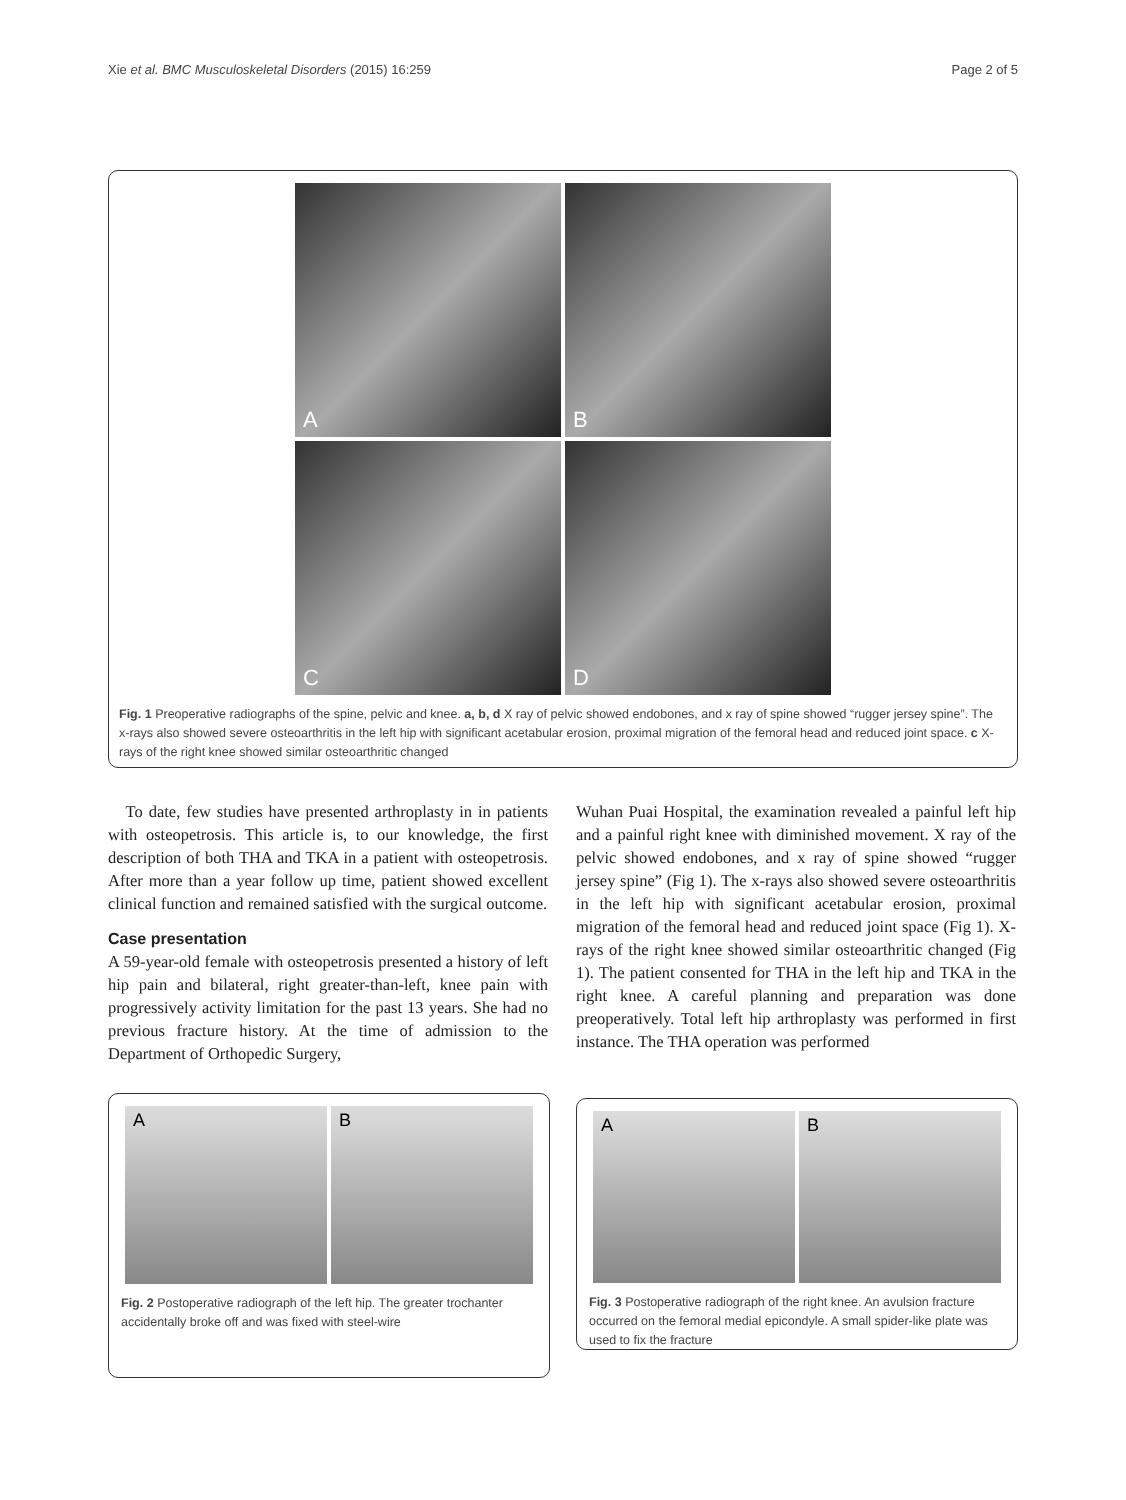Xie et al. BMC Musculoskeletal Disorders (2015) 16:259 Page 2 of 5
A
B
C
D
Fig. 1 Preoperative radiographs of the spine, pelvic and knee. a, b, d X ray of pelvic showed endobones, and x ray of spine showed “rugger jersey spine”. The x-rays also showed severe osteoarthritis in the left hip with significant acetabular erosion, proximal migration of the femoral head and reduced joint space. c X-rays of the right knee showed similar osteoarthritic changed
To date, few studies have presented arthroplasty in in patients with osteopetrosis. This article is, to our knowledge, the first description of both THA and TKA in a patient with osteopetrosis. After more than a year follow up time, patient showed excellent clinical function and remained satisfied with the surgical outcome.
Case presentation
A 59-year-old female with osteopetrosis presented a history of left hip pain and bilateral, right greater-than-left, knee pain with progressively activity limitation for the past 13 years. She had no previous fracture history. At the time of admission to the Department of Orthopedic Surgery,
Wuhan Puai Hospital, the examination revealed a painful left hip and a painful right knee with diminished movement. X ray of the pelvic showed endobones, and x ray of spine showed “rugger jersey spine” (Fig 1). The x-rays also showed severe osteoarthritis in the left hip with significant acetabular erosion, proximal migration of the femoral head and reduced joint space (Fig 1). X-rays of the right knee showed similar osteoarthritic changed (Fig 1). The patient consented for THA in the left hip and TKA in the right knee. A careful planning and preparation was done preoperatively. Total left hip arthroplasty was performed in first instance. The THA operation was performed
A B
Fig. 2 Postoperative radiograph of the left hip. The greater trochanter accidentally broke off and was fixed with steel-wire
A B
Fig. 3 Postoperative radiograph of the right knee. An avulsion fracture occurred on the femoral medial epicondyle. A small spider-like plate was used to fix the fracture